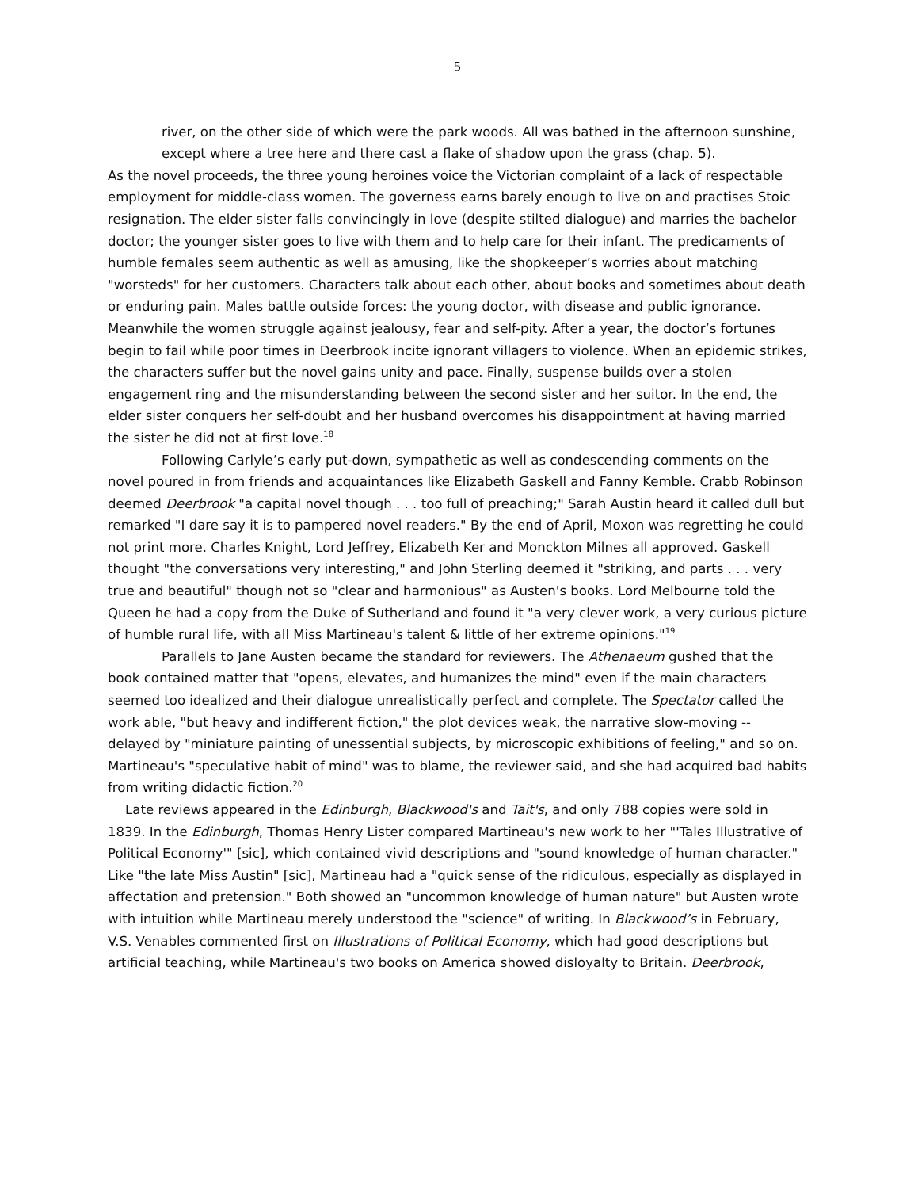5
river, on the other side of which were the park woods. All was bathed in the afternoon sunshine, except where a tree here and there cast a flake of shadow upon the grass (chap. 5).
As the novel proceeds, the three young heroines voice the Victorian complaint of a lack of respectable employment for middle-class women. The governess earns barely enough to live on and practises Stoic resignation. The elder sister falls convincingly in love (despite stilted dialogue) and marries the bachelor doctor; the younger sister goes to live with them and to help care for their infant. The predicaments of humble females seem authentic as well as amusing, like the shopkeeper’s worries about matching "worsteds" for her customers. Characters talk about each other, about books and sometimes about death or enduring pain. Males battle outside forces: the young doctor, with disease and public ignorance. Meanwhile the women struggle against jealousy, fear and self-pity. After a year, the doctor’s fortunes begin to fail while poor times in Deerbrook incite ignorant villagers to violence. When an epidemic strikes, the characters suffer but the novel gains unity and pace. Finally, suspense builds over a stolen engagement ring and the misunderstanding between the second sister and her suitor. In the end, the elder sister conquers her self-doubt and her husband overcomes his disappointment at having married the sister he did not at first love.<sup>18</sup>
Following Carlyle’s early put-down, sympathetic as well as condescending comments on the novel poured in from friends and acquaintances like Elizabeth Gaskell and Fanny Kemble. Crabb Robinson deemed Deerbrook "a capital novel though . . . too full of preaching;" Sarah Austin heard it called dull but remarked "I dare say it is to pampered novel readers." By the end of April, Moxon was regretting he could not print more. Charles Knight, Lord Jeffrey, Elizabeth Ker and Monckton Milnes all approved. Gaskell thought "the conversations very interesting," and John Sterling deemed it "striking, and parts . . . very true and beautiful" though not so "clear and harmonious" as Austen's books. Lord Melbourne told the Queen he had a copy from the Duke of Sutherland and found it "a very clever work, a very curious picture of humble rural life, with all Miss Martineau's talent & little of her extreme opinions."<sup>19</sup>
Parallels to Jane Austen became the standard for reviewers. The Athenaeum gushed that the book contained matter that "opens, elevates, and humanizes the mind" even if the main characters seemed too idealized and their dialogue unrealistically perfect and complete. The Spectator called the work able, "but heavy and indifferent fiction," the plot devices weak, the narrative slow-moving -- delayed by "miniature painting of unessential subjects, by microscopic exhibitions of feeling," and so on. Martineau's "speculative habit of mind" was to blame, the reviewer said, and she had acquired bad habits from writing didactic fiction.<sup>20</sup>
Late reviews appeared in the Edinburgh, Blackwood's and Tait's, and only 788 copies were sold in 1839. In the Edinburgh, Thomas Henry Lister compared Martineau's new work to her "'Tales Illustrative of Political Economy'" [sic], which contained vivid descriptions and "sound knowledge of human character." Like "the late Miss Austin" [sic], Martineau had a "quick sense of the ridiculous, especially as displayed in affectation and pretension." Both showed an "uncommon knowledge of human nature" but Austen wrote with intuition while Martineau merely understood the "science" of writing. In Blackwood’s in February, V.S. Venables commented first on Illustrations of Political Economy, which had good descriptions but artificial teaching, while Martineau's two books on America showed disloyalty to Britain. Deerbrook,